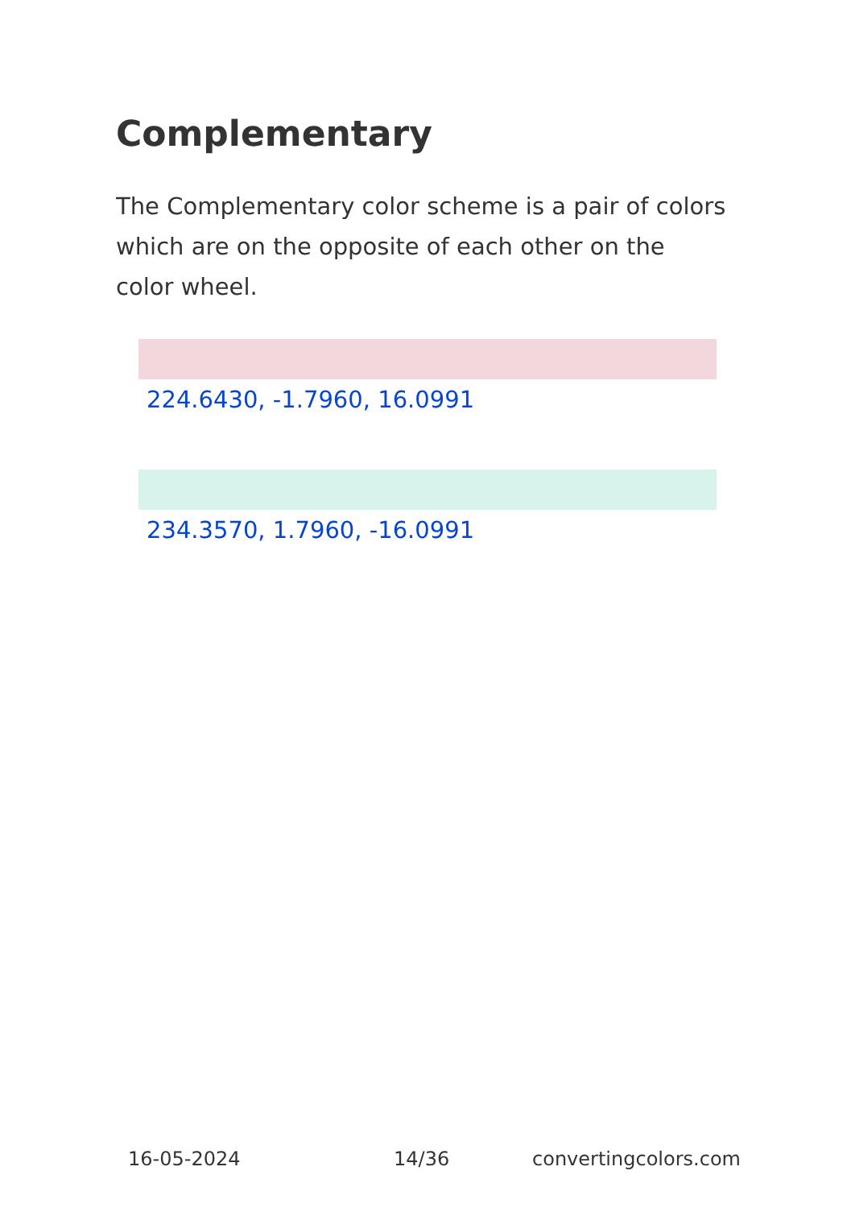Complementary
The Complementary color scheme is a pair of colors which are on the opposite of each other on the color wheel.
224.6430, -1.7960, 16.0991
234.3570, 1.7960, -16.0991
16-05-2024 14/36 convertingcolors.com